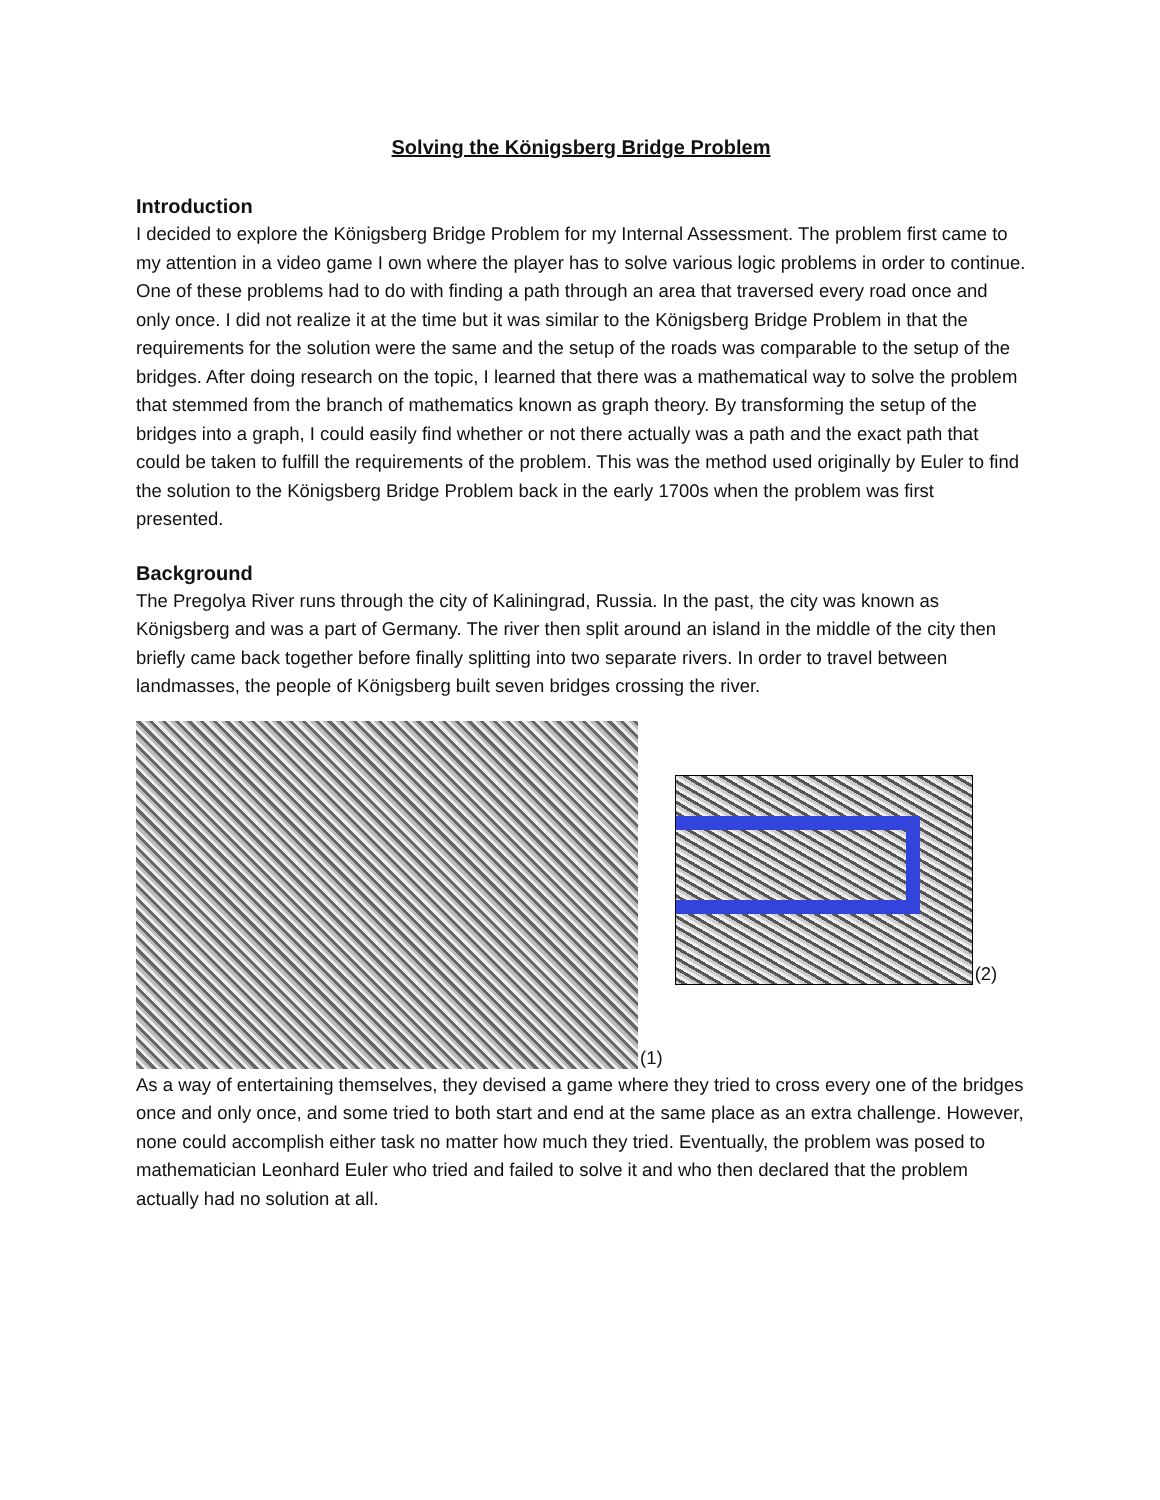Solving the Königsberg Bridge Problem
Introduction
I decided to explore the Königsberg Bridge Problem for my Internal Assessment. The problem first came to my attention in a video game I own where the player has to solve various logic problems in order to continue. One of these problems had to do with finding a path through an area that traversed every road once and only once. I did not realize it at the time but it was similar to the Königsberg Bridge Problem in that the requirements for the solution were the same and the setup of the roads was comparable to the setup of the bridges. After doing research on the topic, I learned that there was a mathematical way to solve the problem that stemmed from the branch of mathematics known as graph theory. By transforming the setup of the bridges into a graph, I could easily find whether or not there actually was a path and the exact path that could be taken to fulfill the requirements of the problem. This was the method used originally by Euler to find the solution to the Königsberg Bridge Problem back in the early 1700s when the problem was first presented.
Background
The Pregolya River runs through the city of Kaliningrad, Russia. In the past, the city was known as Königsberg and was a part of Germany. The river then split around an island in the middle of the city then briefly came back together before finally splitting into two separate rivers. In order to travel between landmasses, the people of Königsberg built seven bridges crossing the river.
(1)
(2)
As a way of entertaining themselves, they devised a game where they tried to cross every one of the bridges once and only once, and some tried to both start and end at the same place as an extra challenge. However, none could accomplish either task no matter how much they tried. Eventually, the problem was posed to mathematician Leonhard Euler who tried and failed to solve it and who then declared that the problem actually had no solution at all.